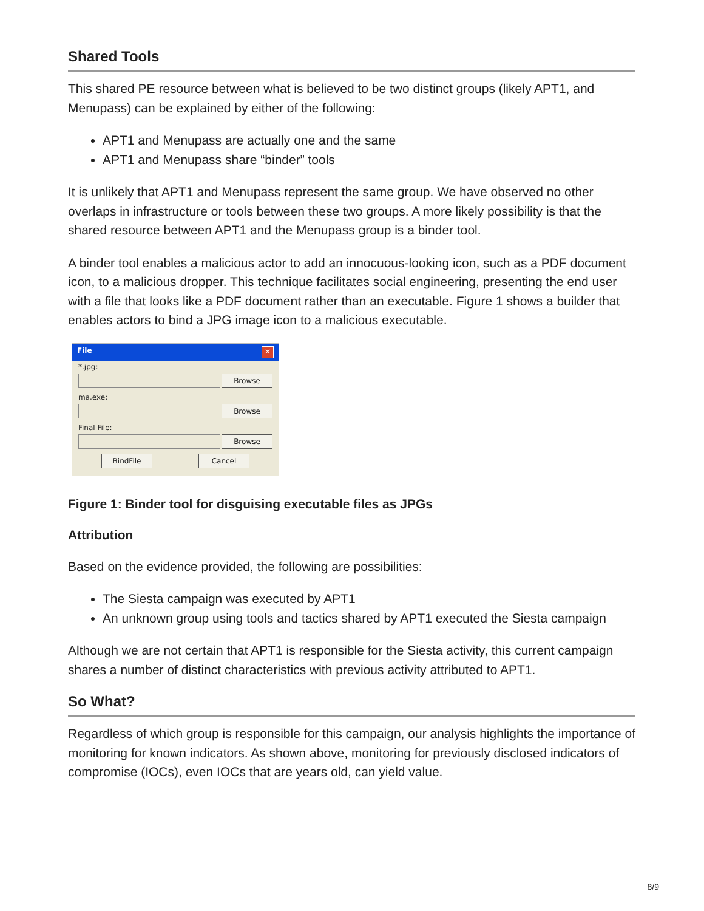Shared Tools
This shared PE resource between what is believed to be two distinct groups (likely APT1, and Menupass) can be explained by either of the following:
APT1 and Menupass are actually one and the same
APT1 and Menupass share “binder” tools
It is unlikely that APT1 and Menupass represent the same group. We have observed no other overlaps in infrastructure or tools between these two groups. A more likely possibility is that the shared resource between APT1 and the Menupass group is a binder tool.
A binder tool enables a malicious actor to add an innocuous-looking icon, such as a PDF document icon, to a malicious dropper. This technique facilitates social engineering, presenting the end user with a file that looks like a PDF document rather than an executable. Figure 1 shows a builder that enables actors to bind a JPG image icon to a malicious executable.
File ✕
*.jpg:
Browse
ma.exe:
Browse
Final File:
Browse
BindFile Cancel
Figure 1: Binder tool for disguising executable files as JPGs
Attribution
Based on the evidence provided, the following are possibilities:
The Siesta campaign was executed by APT1
An unknown group using tools and tactics shared by APT1 executed the Siesta campaign
Although we are not certain that APT1 is responsible for the Siesta activity, this current campaign shares a number of distinct characteristics with previous activity attributed to APT1.
So What?
Regardless of which group is responsible for this campaign, our analysis highlights the importance of monitoring for known indicators. As shown above, monitoring for previously disclosed indicators of compromise (IOCs), even IOCs that are years old, can yield value.
8/9